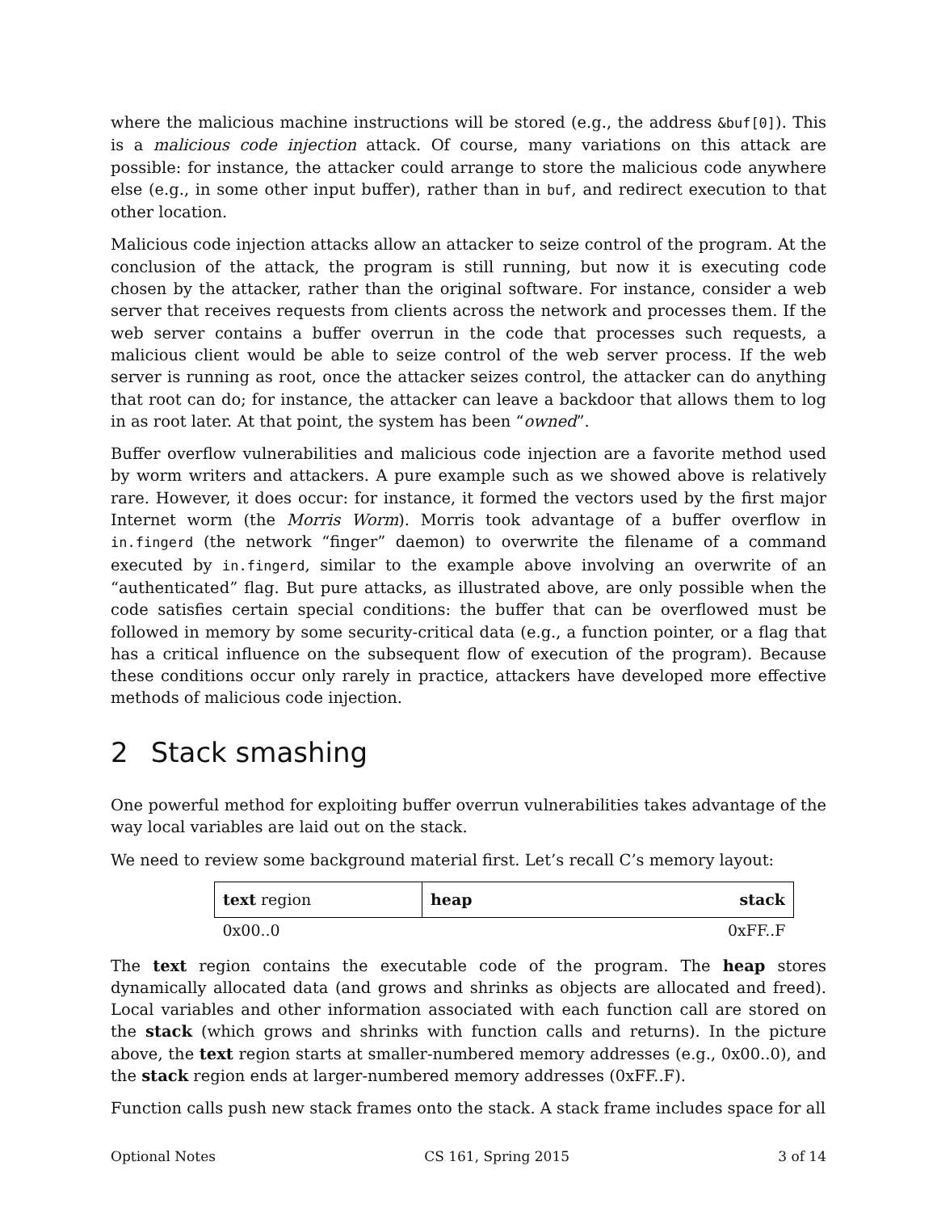where the malicious machine instructions will be stored (e.g., the address &buf[0]). This is a malicious code injection attack. Of course, many variations on this attack are possible: for instance, the attacker could arrange to store the malicious code anywhere else (e.g., in some other input buffer), rather than in buf, and redirect execution to that other location.
Malicious code injection attacks allow an attacker to seize control of the program. At the conclusion of the attack, the program is still running, but now it is executing code chosen by the attacker, rather than the original software. For instance, consider a web server that receives requests from clients across the network and processes them. If the web server contains a buffer overrun in the code that processes such requests, a malicious client would be able to seize control of the web server process. If the web server is running as root, once the attacker seizes control, the attacker can do anything that root can do; for instance, the attacker can leave a backdoor that allows them to log in as root later. At that point, the system has been “owned”.
Buffer overflow vulnerabilities and malicious code injection are a favorite method used by worm writers and attackers. A pure example such as we showed above is relatively rare. However, it does occur: for instance, it formed the vectors used by the first major Internet worm (the Morris Worm). Morris took advantage of a buffer overflow in in.fingerd (the network “finger” daemon) to overwrite the filename of a command executed by in.fingerd, similar to the example above involving an overwrite of an “authenticated” flag. But pure attacks, as illustrated above, are only possible when the code satisfies certain special conditions: the buffer that can be overflowed must be followed in memory by some security-critical data (e.g., a function pointer, or a flag that has a critical influence on the subsequent flow of execution of the program). Because these conditions occur only rarely in practice, attackers have developed more effective methods of malicious code injection.
2 Stack smashing
One powerful method for exploiting buffer overrun vulnerabilities takes advantage of the way local variables are laid out on the stack.
We need to review some background material first. Let’s recall C’s memory layout:
| text region | heap | stack |
| 0x00..0 | | 0xFF..F |
The text region contains the executable code of the program. The heap stores dynamically allocated data (and grows and shrinks as objects are allocated and freed). Local variables and other information associated with each function call are stored on the stack (which grows and shrinks with function calls and returns). In the picture above, the text region starts at smaller-numbered memory addresses (e.g., 0x00..0), and the stack region ends at larger-numbered memory addresses (0xFF..F).
Function calls push new stack frames onto the stack. A stack frame includes space for all
Optional Notes CS 161, Spring 2015 3 of 14